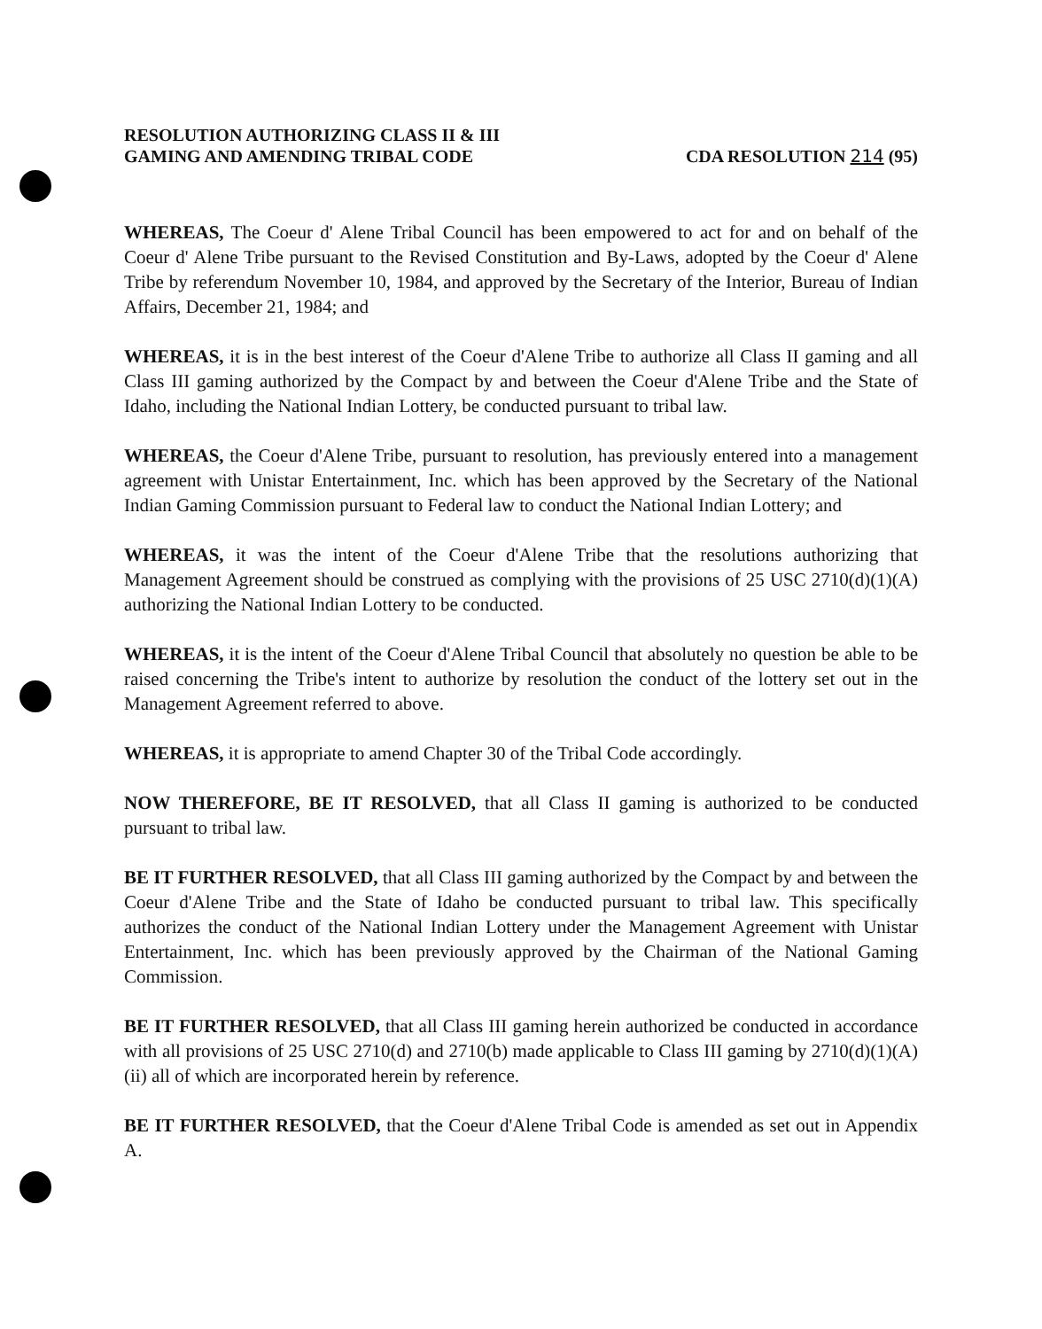RESOLUTION AUTHORIZING CLASS II & III
GAMING AND AMENDING TRIBAL CODE
CDA RESOLUTION 214 (95)
WHEREAS, The Coeur d' Alene Tribal Council has been empowered to act for and on behalf of the Coeur d' Alene Tribe pursuant to the Revised Constitution and By-Laws, adopted by the Coeur d' Alene Tribe by referendum November 10, 1984, and approved by the Secretary of the Interior, Bureau of Indian Affairs, December 21, 1984; and
WHEREAS, it is in the best interest of the Coeur d'Alene Tribe to authorize all Class II gaming and all Class III gaming authorized by the Compact by and between the Coeur d'Alene Tribe and the State of Idaho, including the National Indian Lottery, be conducted pursuant to tribal law.
WHEREAS, the Coeur d'Alene Tribe, pursuant to resolution, has previously entered into a management agreement with Unistar Entertainment, Inc. which has been approved by the Secretary of the National Indian Gaming Commission pursuant to Federal law to conduct the National Indian Lottery; and
WHEREAS, it was the intent of the Coeur d'Alene Tribe that the resolutions authorizing that Management Agreement should be construed as complying with the provisions of 25 USC 2710(d)(1)(A) authorizing the National Indian Lottery to be conducted.
WHEREAS, it is the intent of the Coeur d'Alene Tribal Council that absolutely no question be able to be raised concerning the Tribe's intent to authorize by resolution the conduct of the lottery set out in the Management Agreement referred to above.
WHEREAS, it is appropriate to amend Chapter 30 of the Tribal Code accordingly.
NOW THEREFORE, BE IT RESOLVED, that all Class II gaming is authorized to be conducted pursuant to tribal law.
BE IT FURTHER RESOLVED, that all Class III gaming authorized by the Compact by and between the Coeur d'Alene Tribe and the State of Idaho be conducted pursuant to tribal law. This specifically authorizes the conduct of the National Indian Lottery under the Management Agreement with Unistar Entertainment, Inc. which has been previously approved by the Chairman of the National Gaming Commission.
BE IT FURTHER RESOLVED, that all Class III gaming herein authorized be conducted in accordance with all provisions of 25 USC 2710(d) and 2710(b) made applicable to Class III gaming by 2710(d)(1)(A)(ii) all of which are incorporated herein by reference.
BE IT FURTHER RESOLVED, that the Coeur d'Alene Tribal Code is amended as set out in Appendix A.